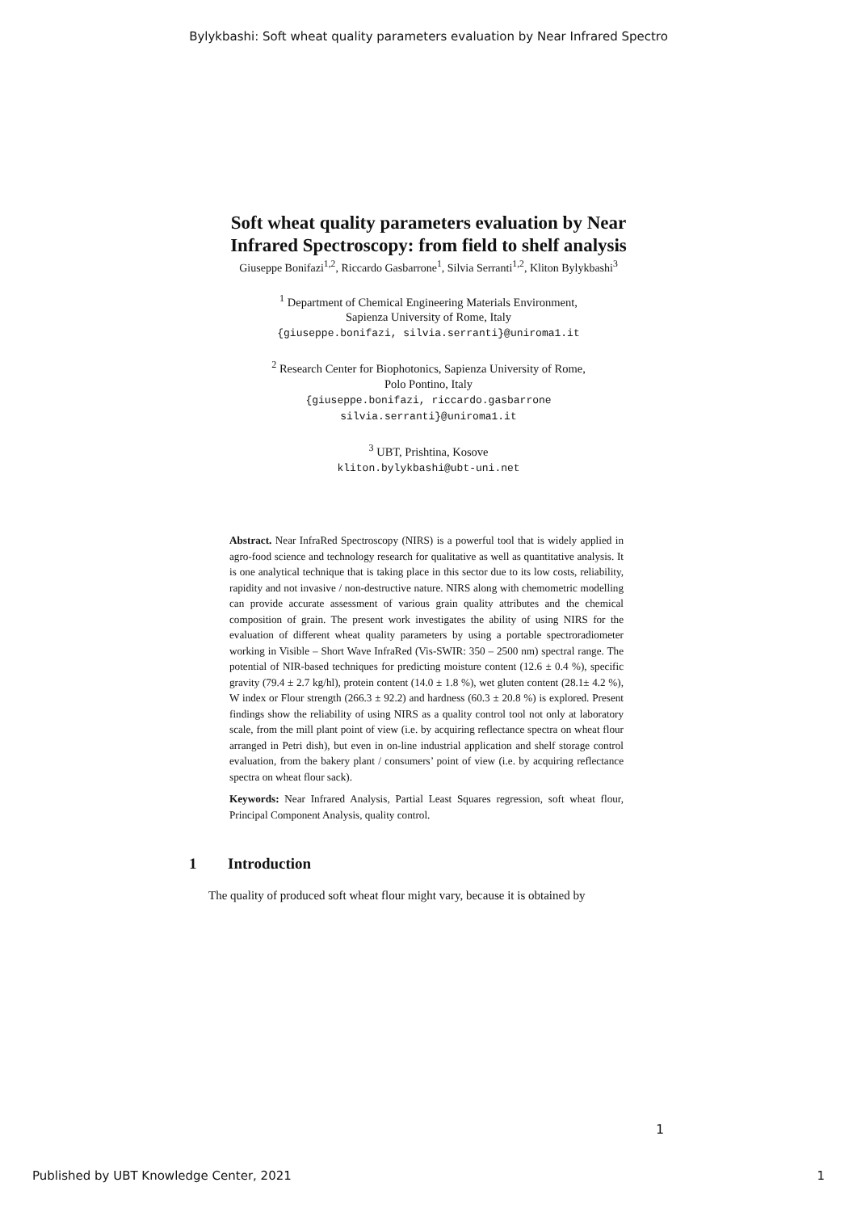Bylykbashi: Soft wheat quality parameters evaluation by Near Infrared Spectro
Soft wheat quality parameters evaluation by Near
Infrared Spectroscopy: from field to shelf analysis
Giuseppe Bonifazi<sup>1,2</sup>, Riccardo Gasbarrone<sup>1</sup>, Silvia Serranti<sup>1,2</sup>, Kliton Bylykbashi<sup>3</sup>
<sup>1</sup> Department of Chemical Engineering Materials Environment,
Sapienza University of Rome, Italy
{giuseppe.bonifazi, silvia.serranti}@uniroma1.it
<sup>2</sup> Research Center for Biophotonics, Sapienza University of Rome,
Polo Pontino, Italy
{giuseppe.bonifazi, riccardo.gasbarrone
silvia.serranti}@uniroma1.it
<sup>3</sup> UBT, Prishtina, Kosove
kliton.bylykbashi@ubt-uni.net
Abstract. Near InfraRed Spectroscopy (NIRS) is a powerful tool that is widely applied in agro-food science and technology research for qualitative as well as quantitative analysis. It is one analytical technique that is taking place in this sector due to its low costs, reliability, rapidity and not invasive / non-destructive nature. NIRS along with chemometric modelling can provide accurate assessment of various grain quality attributes and the chemical composition of grain. The present work investigates the ability of using NIRS for the evaluation of different wheat quality parameters by using a portable spectroradiometer working in Visible – Short Wave InfraRed (Vis-SWIR: 350 – 2500 nm) spectral range. The potential of NIR-based techniques for predicting moisture content (12.6 ± 0.4 %), specific gravity (79.4 ± 2.7 kg/hl), protein content (14.0 ± 1.8 %), wet gluten content (28.1± 4.2 %), W index or Flour strength (266.3 ± 92.2) and hardness (60.3 ± 20.8 %) is explored. Present findings show the reliability of using NIRS as a quality control tool not only at laboratory scale, from the mill plant point of view (i.e. by acquiring reflectance spectra on wheat flour arranged in Petri dish), but even in on-line industrial application and shelf storage control evaluation, from the bakery plant / consumers’ point of view (i.e. by acquiring reflectance spectra on wheat flour sack).
Keywords: Near Infrared Analysis, Partial Least Squares regression, soft wheat flour, Principal Component Analysis, quality control.
1 Introduction
The quality of produced soft wheat flour might vary, because it is obtained by
1
Published by UBT Knowledge Center, 2021 1